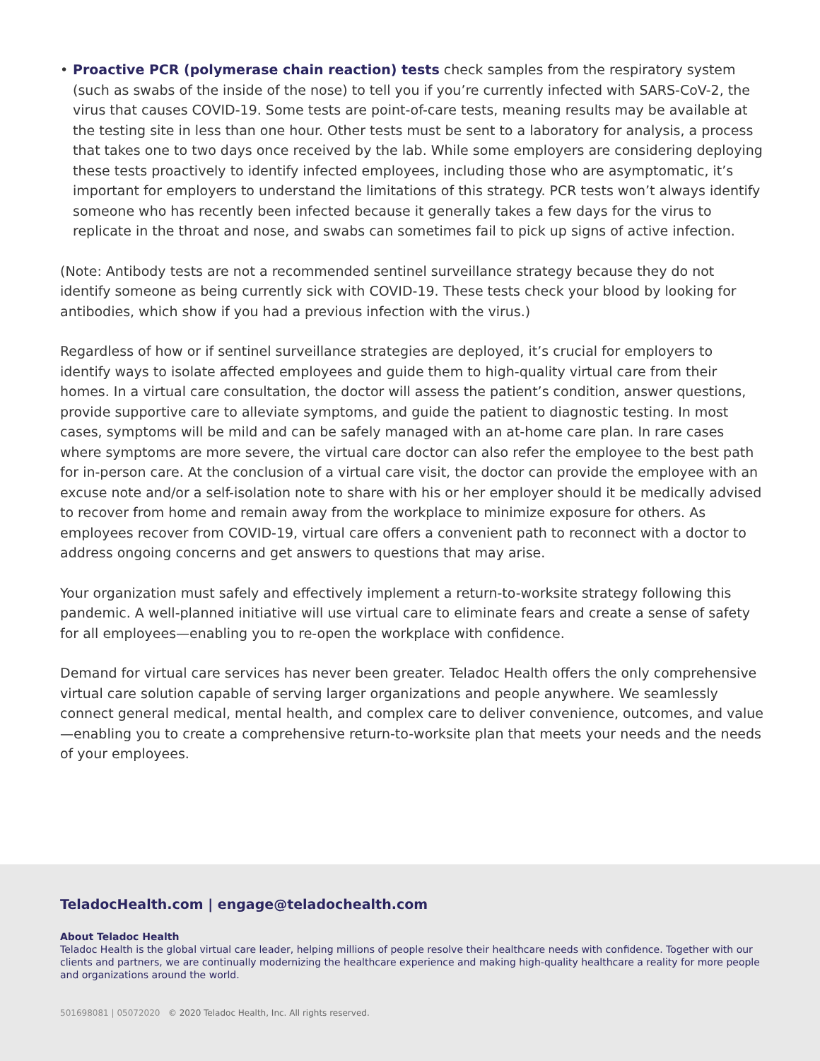• Proactive PCR (polymerase chain reaction) tests check samples from the respiratory system (such as swabs of the inside of the nose) to tell you if you’re currently infected with SARS-CoV-2, the virus that causes COVID-19. Some tests are point-of-care tests, meaning results may be available at the testing site in less than one hour. Other tests must be sent to a laboratory for analysis, a process that takes one to two days once received by the lab. While some employers are considering deploying these tests proactively to identify infected employees, including those who are asymptomatic, it’s important for employers to understand the limitations of this strategy. PCR tests won’t always identify someone who has recently been infected because it generally takes a few days for the virus to replicate in the throat and nose, and swabs can sometimes fail to pick up signs of active infection.
(Note: Antibody tests are not a recommended sentinel surveillance strategy because they do not identify someone as being currently sick with COVID-19. These tests check your blood by looking for antibodies, which show if you had a previous infection with the virus.)
Regardless of how or if sentinel surveillance strategies are deployed, it’s crucial for employers to identify ways to isolate affected employees and guide them to high-quality virtual care from their homes. In a virtual care consultation, the doctor will assess the patient’s condition, answer questions, provide supportive care to alleviate symptoms, and guide the patient to diagnostic testing. In most cases, symptoms will be mild and can be safely managed with an at-home care plan. In rare cases where symptoms are more severe, the virtual care doctor can also refer the employee to the best path for in-person care. At the conclusion of a virtual care visit, the doctor can provide the employee with an excuse note and/or a self-isolation note to share with his or her employer should it be medically advised to recover from home and remain away from the workplace to minimize exposure for others. As employees recover from COVID-19, virtual care offers a convenient path to reconnect with a doctor to address ongoing concerns and get answers to questions that may arise.
Your organization must safely and effectively implement a return-to-worksite strategy following this pandemic. A well-planned initiative will use virtual care to eliminate fears and create a sense of safety for all employees—enabling you to re-open the workplace with confidence.
Demand for virtual care services has never been greater. Teladoc Health offers the only comprehensive virtual care solution capable of serving larger organizations and people anywhere. We seamlessly connect general medical, mental health, and complex care to deliver convenience, outcomes, and value—enabling you to create a comprehensive return-to-worksite plan that meets your needs and the needs of your employees.
TeladocHealth.com | engage@teladochealth.com
About Teladoc Health
Teladoc Health is the global virtual care leader, helping millions of people resolve their healthcare needs with confidence. Together with our clients and partners, we are continually modernizing the healthcare experience and making high-quality healthcare a reality for more people and organizations around the world.
501698081 | 05072020 © 2020 Teladoc Health, Inc. All rights reserved.